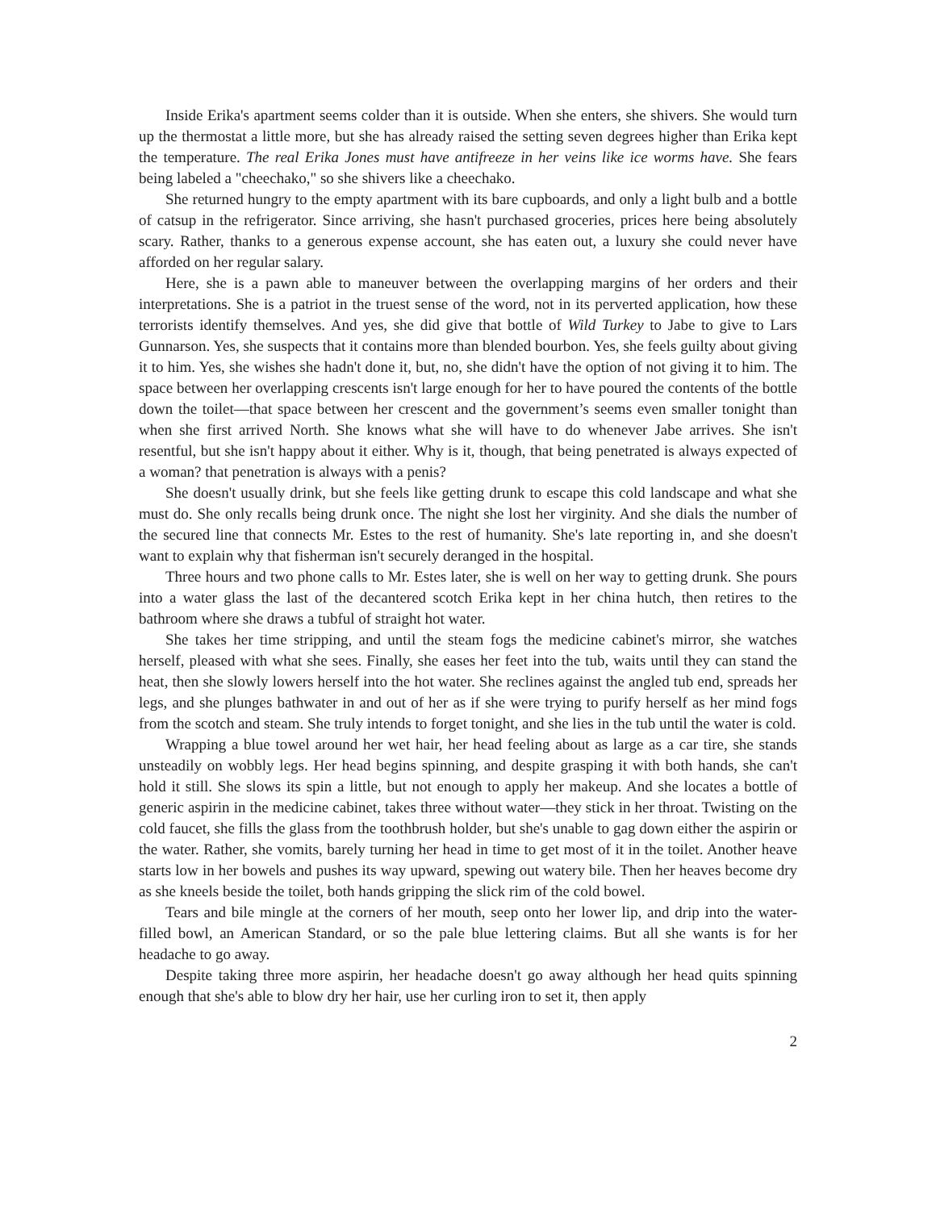Inside Erika's apartment seems colder than it is outside. When she enters, she shivers. She would turn up the thermostat a little more, but she has already raised the setting seven degrees higher than Erika kept the temperature. The real Erika Jones must have antifreeze in her veins like ice worms have. She fears being labeled a "cheechako," so she shivers like a cheechako.
She returned hungry to the empty apartment with its bare cupboards, and only a light bulb and a bottle of catsup in the refrigerator. Since arriving, she hasn't purchased groceries, prices here being absolutely scary. Rather, thanks to a generous expense account, she has eaten out, a luxury she could never have afforded on her regular salary.
Here, she is a pawn able to maneuver between the overlapping margins of her orders and their interpretations. She is a patriot in the truest sense of the word, not in its perverted application, how these terrorists identify themselves. And yes, she did give that bottle of Wild Turkey to Jabe to give to Lars Gunnarson. Yes, she suspects that it contains more than blended bourbon. Yes, she feels guilty about giving it to him. Yes, she wishes she hadn't done it, but, no, she didn't have the option of not giving it to him. The space between her overlapping crescents isn't large enough for her to have poured the contents of the bottle down the toilet—that space between her crescent and the government’s seems even smaller tonight than when she first arrived North. She knows what she will have to do whenever Jabe arrives. She isn't resentful, but she isn't happy about it either. Why is it, though, that being penetrated is always expected of a woman? that penetration is always with a penis?
She doesn't usually drink, but she feels like getting drunk to escape this cold landscape and what she must do. She only recalls being drunk once. The night she lost her virginity. And she dials the number of the secured line that connects Mr. Estes to the rest of humanity. She's late reporting in, and she doesn't want to explain why that fisherman isn't securely deranged in the hospital.
Three hours and two phone calls to Mr. Estes later, she is well on her way to getting drunk. She pours into a water glass the last of the decantered scotch Erika kept in her china hutch, then retires to the bathroom where she draws a tubful of straight hot water.
She takes her time stripping, and until the steam fogs the medicine cabinet's mirror, she watches herself, pleased with what she sees. Finally, she eases her feet into the tub, waits until they can stand the heat, then she slowly lowers herself into the hot water. She reclines against the angled tub end, spreads her legs, and she plunges bathwater in and out of her as if she were trying to purify herself as her mind fogs from the scotch and steam. She truly intends to forget tonight, and she lies in the tub until the water is cold.
Wrapping a blue towel around her wet hair, her head feeling about as large as a car tire, she stands unsteadily on wobbly legs. Her head begins spinning, and despite grasping it with both hands, she can't hold it still. She slows its spin a little, but not enough to apply her makeup. And she locates a bottle of generic aspirin in the medicine cabinet, takes three without water—they stick in her throat. Twisting on the cold faucet, she fills the glass from the toothbrush holder, but she's unable to gag down either the aspirin or the water. Rather, she vomits, barely turning her head in time to get most of it in the toilet. Another heave starts low in her bowels and pushes its way upward, spewing out watery bile. Then her heaves become dry as she kneels beside the toilet, both hands gripping the slick rim of the cold bowel.
Tears and bile mingle at the corners of her mouth, seep onto her lower lip, and drip into the water-filled bowl, an American Standard, or so the pale blue lettering claims. But all she wants is for her headache to go away.
Despite taking three more aspirin, her headache doesn't go away although her head quits spinning enough that she's able to blow dry her hair, use her curling iron to set it, then apply
2